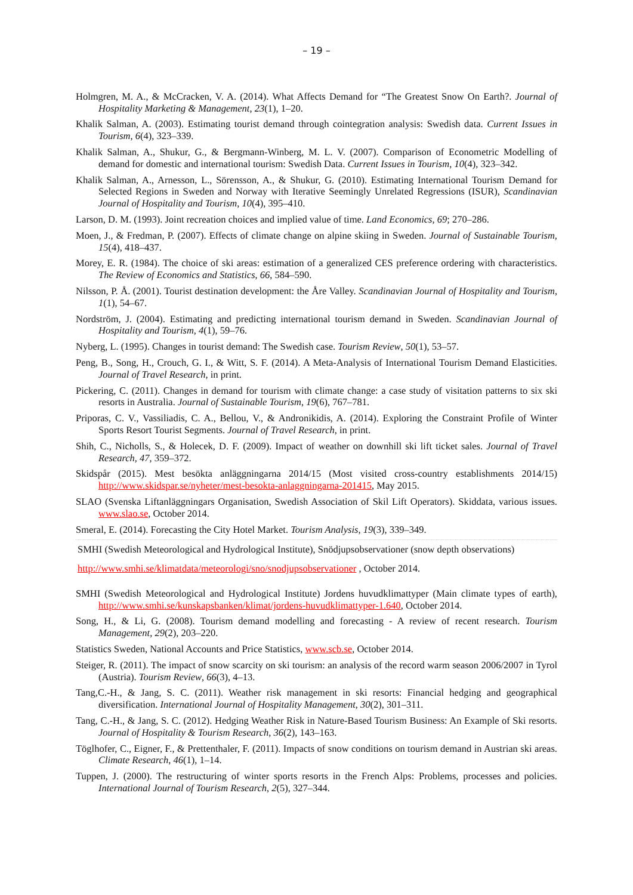– 19 –
Holmgren, M. A., & McCracken, V. A. (2014). What Affects Demand for “The Greatest Snow On Earth?. Journal of Hospitality Marketing & Management, 23(1), 1–20.
Khalik Salman, A. (2003). Estimating tourist demand through cointegration analysis: Swedish data. Current Issues in Tourism, 6(4), 323–339.
Khalik Salman, A., Shukur, G., & Bergmann-Winberg, M. L. V. (2007). Comparison of Econometric Modelling of demand for domestic and international tourism: Swedish Data. Current Issues in Tourism, 10(4), 323–342.
Khalik Salman, A., Arnesson, L., Sörensson, A., & Shukur, G. (2010). Estimating International Tourism Demand for Selected Regions in Sweden and Norway with Iterative Seemingly Unrelated Regressions (ISUR), Scandinavian Journal of Hospitality and Tourism, 10(4), 395–410.
Larson, D. M. (1993). Joint recreation choices and implied value of time. Land Economics, 69; 270–286.
Moen, J., & Fredman, P. (2007). Effects of climate change on alpine skiing in Sweden. Journal of Sustainable Tourism, 15(4), 418–437.
Morey, E. R. (1984). The choice of ski areas: estimation of a generalized CES preference ordering with characteristics. The Review of Economics and Statistics, 66, 584–590.
Nilsson, P. Å. (2001). Tourist destination development: the Åre Valley. Scandinavian Journal of Hospitality and Tourism, 1(1), 54–67.
Nordström, J. (2004). Estimating and predicting international tourism demand in Sweden. Scandinavian Journal of Hospitality and Tourism, 4(1), 59–76.
Nyberg, L. (1995). Changes in tourist demand: The Swedish case. Tourism Review, 50(1), 53–57.
Peng, B., Song, H., Crouch, G. I., & Witt, S. F. (2014). A Meta-Analysis of International Tourism Demand Elasticities. Journal of Travel Research, in print.
Pickering, C. (2011). Changes in demand for tourism with climate change: a case study of visitation patterns to six ski resorts in Australia. Journal of Sustainable Tourism, 19(6), 767–781.
Priporas, C. V., Vassiliadis, C. A., Bellou, V., & Andronikidis, A. (2014). Exploring the Constraint Profile of Winter Sports Resort Tourist Segments. Journal of Travel Research, in print.
Shih, C., Nicholls, S., & Holecek, D. F. (2009). Impact of weather on downhill ski lift ticket sales. Journal of Travel Research, 47, 359–372.
Skidspår (2015). Mest besökta anläggningarna 2014/15 (Most visited cross-country establishments 2014/15) http://www.skidspar.se/nyheter/mest-besokta-anlaggningarna-201415, May 2015.
SLAO (Svenska Liftanläggningars Organisation, Swedish Association of Skil Lift Operators). Skiddata, various issues. www.slao.se, October 2014.
Smeral, E. (2014). Forecasting the City Hotel Market. Tourism Analysis, 19(3), 339–349.
SMHI (Swedish Meteorological and Hydrological Institute), Snödjupsobservationer (snow depth observations)
http://www.smhi.se/klimatdata/meteorologi/sno/snodjupsobservationer , October 2014.
SMHI (Swedish Meteorological and Hydrological Institute) Jordens huvudklimattyper (Main climate types of earth), http://www.smhi.se/kunskapsbanken/klimat/jordens-huvudklimattyper-1.640, October 2014.
Song, H., & Li, G. (2008). Tourism demand modelling and forecasting - A review of recent research. Tourism Management, 29(2), 203–220.
Statistics Sweden, National Accounts and Price Statistics, www.scb.se, October 2014.
Steiger, R. (2011). The impact of snow scarcity on ski tourism: an analysis of the record warm season 2006/2007 in Tyrol (Austria). Tourism Review, 66(3), 4–13.
Tang,C.-H., & Jang, S. C. (2011). Weather risk management in ski resorts: Financial hedging and geographical diversification. International Journal of Hospitality Management, 30(2), 301–311.
Tang, C.-H., & Jang, S. C. (2012). Hedging Weather Risk in Nature-Based Tourism Business: An Example of Ski resorts. Journal of Hospitality & Tourism Research, 36(2), 143–163.
Töglhofer, C., Eigner, F., & Prettenthaler, F. (2011). Impacts of snow conditions on tourism demand in Austrian ski areas. Climate Research, 46(1), 1–14.
Tuppen, J. (2000). The restructuring of winter sports resorts in the French Alps: Problems, processes and policies. International Journal of Tourism Research, 2(5), 327–344.